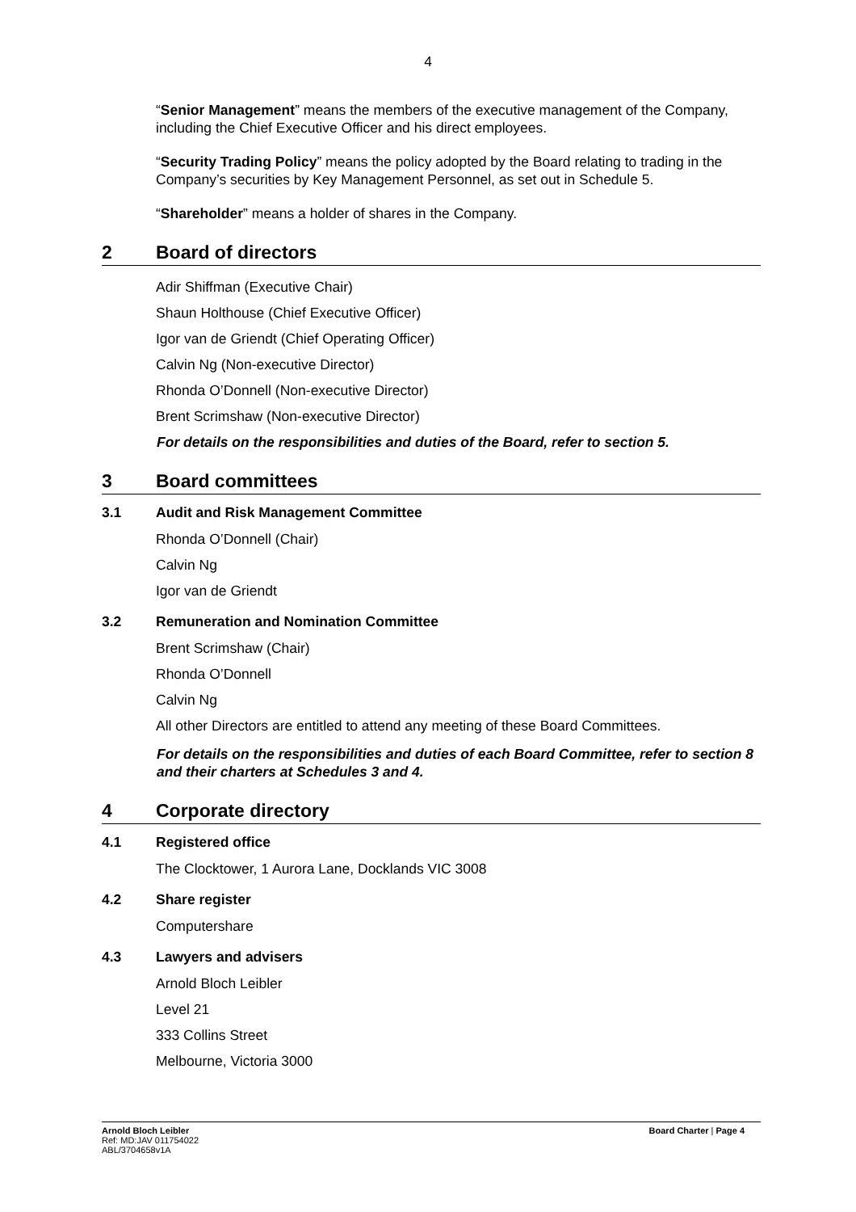4
“Senior Management” means the members of the executive management of the Company, including the Chief Executive Officer and his direct employees.
“Security Trading Policy” means the policy adopted by the Board relating to trading in the Company’s securities by Key Management Personnel, as set out in Schedule 5.
“Shareholder” means a holder of shares in the Company.
2 Board of directors
Adir Shiffman (Executive Chair)
Shaun Holthouse (Chief Executive Officer)
Igor van de Griendt (Chief Operating Officer)
Calvin Ng (Non-executive Director)
Rhonda O’Donnell (Non-executive Director)
Brent Scrimshaw (Non-executive Director)
For details on the responsibilities and duties of the Board, refer to section 5.
3 Board committees
3.1 Audit and Risk Management Committee
Rhonda O’Donnell (Chair)
Calvin Ng
Igor van de Griendt
3.2 Remuneration and Nomination Committee
Brent Scrimshaw (Chair)
Rhonda O’Donnell
Calvin Ng
All other Directors are entitled to attend any meeting of these Board Committees.
For details on the responsibilities and duties of each Board Committee, refer to section 8 and their charters at Schedules 3 and 4.
4 Corporate directory
4.1 Registered office
The Clocktower, 1 Aurora Lane, Docklands VIC 3008
4.2 Share register
Computershare
4.3 Lawyers and advisers
Arnold Bloch Leibler
Level 21
333 Collins Street
Melbourne, Victoria 3000
Arnold Bloch Leibler
Ref: MD:JAV 011754022
ABL/3704658v1A
Board Charter | Page 4